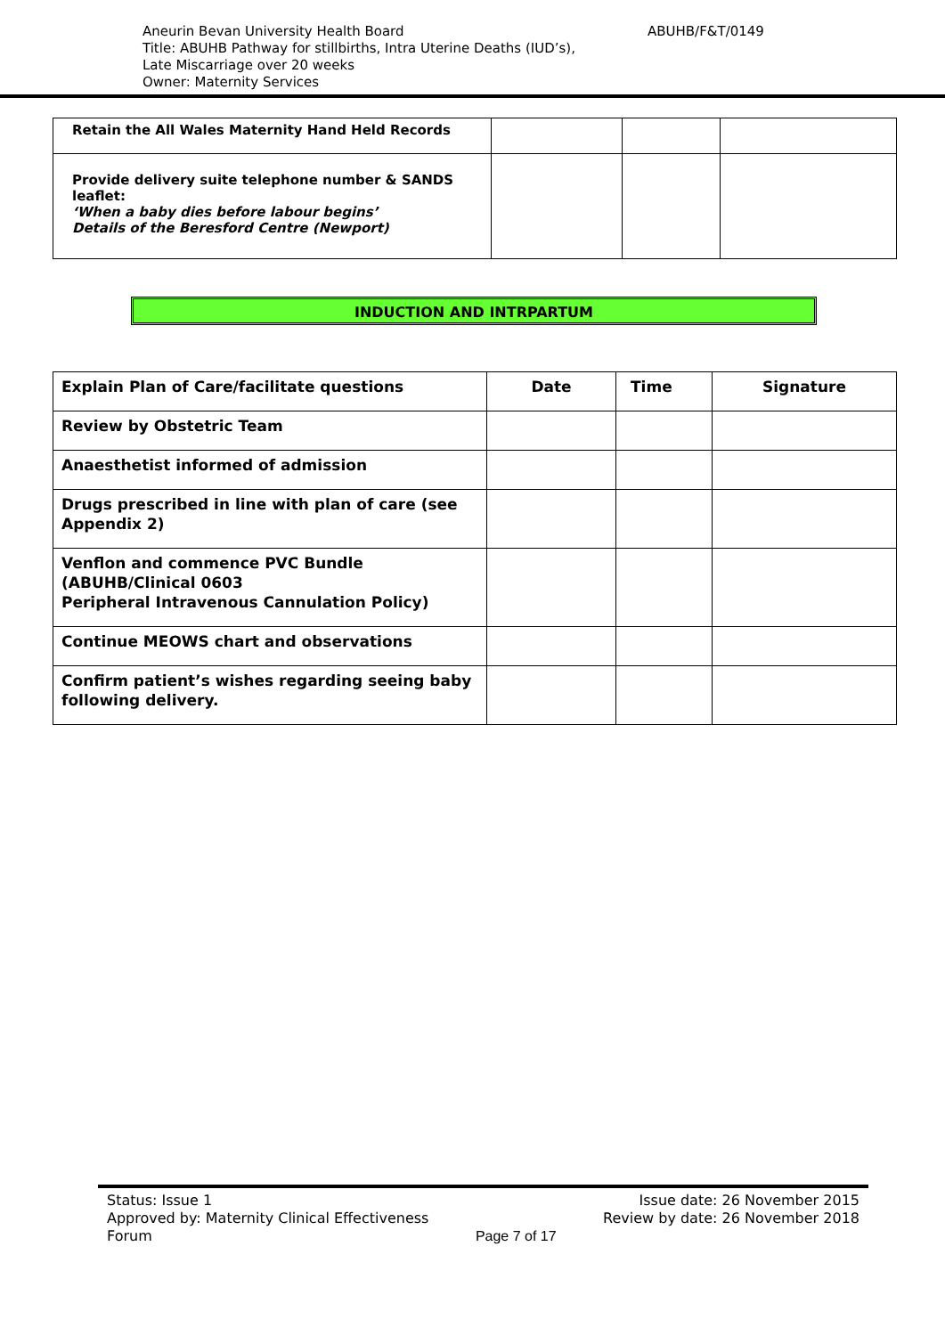Aneurin Bevan University Health Board
Title: ABUHB Pathway for stillbirths, Intra Uterine Deaths (IUD’s),
Late Miscarriage over 20 weeks
Owner: Maternity Services
ABUHB/F&T/0149
| Retain the All Wales Maternity Hand Held Records | | | |
| Provide delivery suite telephone number & SANDS leaflet: ‘When a baby dies before labour begins’ Details of the Beresford Centre (Newport) | | | |
INDUCTION AND INTRPARTUM
| Explain Plan of Care/facilitate questions | Date | Time | Signature |
| --- | --- | --- | --- |
| Review by Obstetric Team | | | |
| Anaesthetist informed of admission | | | |
| Drugs prescribed in line with plan of care (see Appendix 2) | | | |
| Venflon and commence PVC Bundle (ABUHB/Clinical 0603 Peripheral Intravenous Cannulation Policy) | | | |
| Continue MEOWS chart and observations | | | |
| Confirm patient’s wishes regarding seeing baby following delivery. | | | |
Status: Issue 1
Approved by: Maternity Clinical Effectiveness
Forum
Page 7 of 17
Issue date: 26 November 2015
Review by date: 26 November 2018